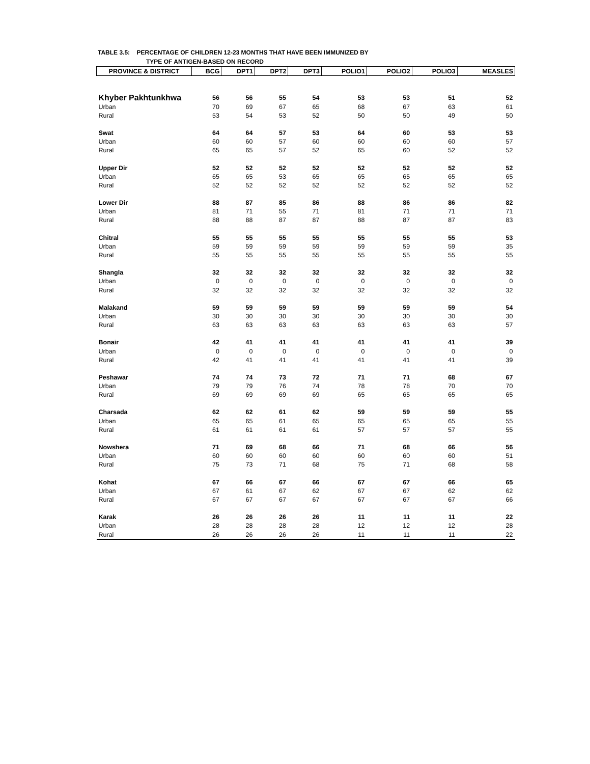TABLE 3.5: PERCENTAGE OF CHILDREN 12-23 MONTHS THAT HAVE BEEN IMMUNIZED BY
TYPE OF ANTIGEN-BASED ON RECORD
| PROVINCE & DISTRICT | BCG | DPT1 | DPT2 | DPT3 | POLIO1 | POLIO2 | POLIO3 | MEASLES |
| --- | --- | --- | --- | --- | --- | --- | --- | --- |
| Khyber Pakhtunkhwa | 56 | 56 | 55 | 54 | 53 | 53 | 51 | 52 |
| Urban | 70 | 69 | 67 | 65 | 68 | 67 | 63 | 61 |
| Rural | 53 | 54 | 53 | 52 | 50 | 50 | 49 | 50 |
| Swat | 64 | 64 | 57 | 53 | 64 | 60 | 53 | 53 |
| Urban | 60 | 60 | 57 | 60 | 60 | 60 | 60 | 57 |
| Rural | 65 | 65 | 57 | 52 | 65 | 60 | 52 | 52 |
| Upper Dir | 52 | 52 | 52 | 52 | 52 | 52 | 52 | 52 |
| Urban | 65 | 65 | 53 | 65 | 65 | 65 | 65 | 65 |
| Rural | 52 | 52 | 52 | 52 | 52 | 52 | 52 | 52 |
| Lower Dir | 88 | 87 | 85 | 86 | 88 | 86 | 86 | 82 |
| Urban | 81 | 71 | 55 | 71 | 81 | 71 | 71 | 71 |
| Rural | 88 | 88 | 87 | 87 | 88 | 87 | 87 | 83 |
| Chitral | 55 | 55 | 55 | 55 | 55 | 55 | 55 | 53 |
| Urban | 59 | 59 | 59 | 59 | 59 | 59 | 59 | 35 |
| Rural | 55 | 55 | 55 | 55 | 55 | 55 | 55 | 55 |
| Shangla | 32 | 32 | 32 | 32 | 32 | 32 | 32 | 32 |
| Urban | 0 | 0 | 0 | 0 | 0 | 0 | 0 | 0 |
| Rural | 32 | 32 | 32 | 32 | 32 | 32 | 32 | 32 |
| Malakand | 59 | 59 | 59 | 59 | 59 | 59 | 59 | 54 |
| Urban | 30 | 30 | 30 | 30 | 30 | 30 | 30 | 30 |
| Rural | 63 | 63 | 63 | 63 | 63 | 63 | 63 | 57 |
| Bonair | 42 | 41 | 41 | 41 | 41 | 41 | 41 | 39 |
| Urban | 0 | 0 | 0 | 0 | 0 | 0 | 0 | 0 |
| Rural | 42 | 41 | 41 | 41 | 41 | 41 | 41 | 39 |
| Peshawar | 74 | 74 | 73 | 72 | 71 | 71 | 68 | 67 |
| Urban | 79 | 79 | 76 | 74 | 78 | 78 | 70 | 70 |
| Rural | 69 | 69 | 69 | 69 | 65 | 65 | 65 | 65 |
| Charsada | 62 | 62 | 61 | 62 | 59 | 59 | 59 | 55 |
| Urban | 65 | 65 | 61 | 65 | 65 | 65 | 65 | 55 |
| Rural | 61 | 61 | 61 | 61 | 57 | 57 | 57 | 55 |
| Nowshera | 71 | 69 | 68 | 66 | 71 | 68 | 66 | 56 |
| Urban | 60 | 60 | 60 | 60 | 60 | 60 | 60 | 51 |
| Rural | 75 | 73 | 71 | 68 | 75 | 71 | 68 | 58 |
| Kohat | 67 | 66 | 67 | 66 | 67 | 67 | 66 | 65 |
| Urban | 67 | 61 | 67 | 62 | 67 | 67 | 62 | 62 |
| Rural | 67 | 67 | 67 | 67 | 67 | 67 | 67 | 66 |
| Karak | 26 | 26 | 26 | 26 | 11 | 11 | 11 | 22 |
| Urban | 28 | 28 | 28 | 28 | 12 | 12 | 12 | 28 |
| Rural | 26 | 26 | 26 | 26 | 11 | 11 | 11 | 22 |